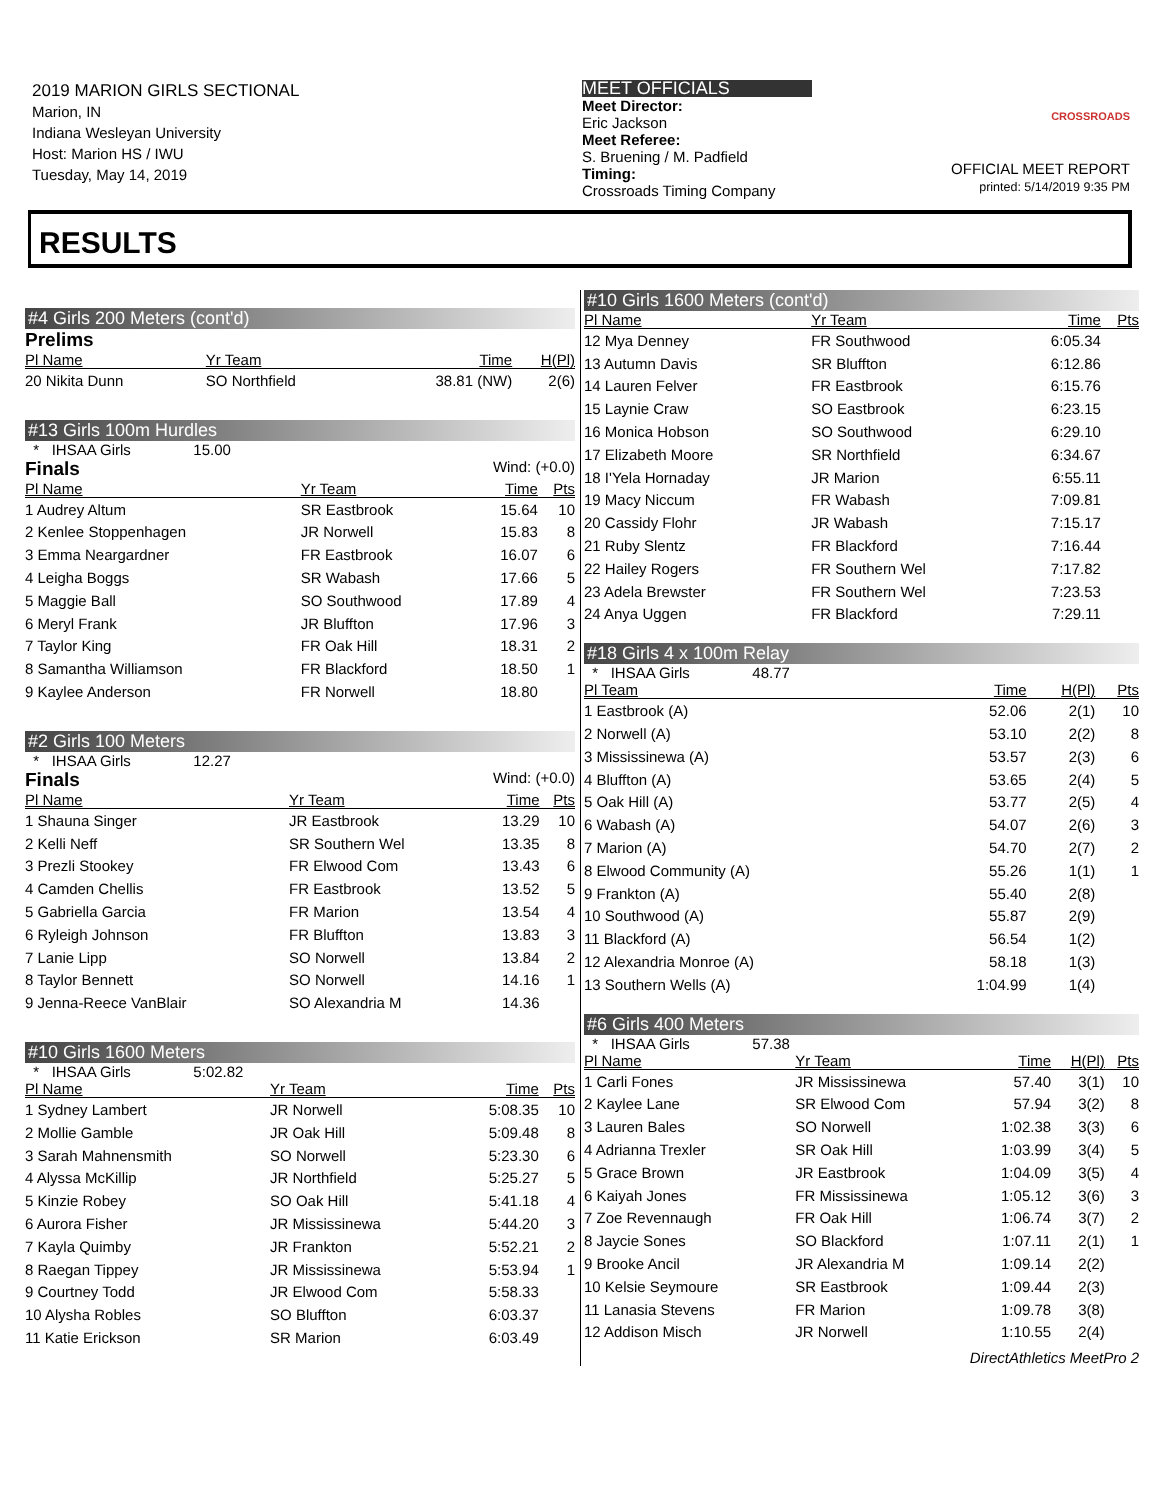2019 MARION GIRLS SECTIONAL
Marion, IN
Indiana Wesleyan University
Host: Marion HS / IWU
Tuesday, May 14, 2019
MEET OFFICIALS
Meet Director:
Eric Jackson
Meet Referee:
S. Bruening / M. Padfield
Timing:
Crossroads Timing Company
CROSSROADS
OFFICIAL MEET REPORT
printed: 5/14/2019 9:35 PM
RESULTS
#4 Girls 200 Meters (cont'd)
Prelims
| Pl Name | Yr Team | Time | H(Pl) |
| --- | --- | --- | --- |
| 20 Nikita Dunn | SO Northfield | 38.81 (NW) | 2(6) |
#13 Girls 100m Hurdles
* IHSAA Girls 15.00
Finals Wind: (+0.0)
| Pl Name | Yr Team | Time | Pts |
| --- | --- | --- | --- |
| 1 Audrey Altum | SR Eastbrook | 15.64 | 10 |
| 2 Kenlee Stoppenhagen | JR Norwell | 15.83 | 8 |
| 3 Emma Neargardner | FR Eastbrook | 16.07 | 6 |
| 4 Leigha Boggs | SR Wabash | 17.66 | 5 |
| 5 Maggie Ball | SO Southwood | 17.89 | 4 |
| 6 Meryl Frank | JR Bluffton | 17.96 | 3 |
| 7 Taylor King | FR Oak Hill | 18.31 | 2 |
| 8 Samantha Williamson | FR Blackford | 18.50 | 1 |
| 9 Kaylee Anderson | FR Norwell | 18.80 | |
#2 Girls 100 Meters
* IHSAA Girls 12.27
Finals Wind: (+0.0)
| Pl Name | Yr Team | Time | Pts |
| --- | --- | --- | --- |
| 1 Shauna Singer | JR Eastbrook | 13.29 | 10 |
| 2 Kelli Neff | SR Southern Wel | 13.35 | 8 |
| 3 Prezli Stookey | FR Elwood Com | 13.43 | 6 |
| 4 Camden Chellis | FR Eastbrook | 13.52 | 5 |
| 5 Gabriella Garcia | FR Marion | 13.54 | 4 |
| 6 Ryleigh Johnson | FR Bluffton | 13.83 | 3 |
| 7 Lanie Lipp | SO Norwell | 13.84 | 2 |
| 8 Taylor Bennett | SO Norwell | 14.16 | 1 |
| 9 Jenna-Reece VanBlair | SO Alexandria M | 14.36 | |
#10 Girls 1600 Meters
* IHSAA Girls 5:02.82
| Pl Name | Yr Team | Time | Pts |
| --- | --- | --- | --- |
| 1 Sydney Lambert | JR Norwell | 5:08.35 | 10 |
| 2 Mollie Gamble | JR Oak Hill | 5:09.48 | 8 |
| 3 Sarah Mahnensmith | SO Norwell | 5:23.30 | 6 |
| 4 Alyssa McKillip | JR Northfield | 5:25.27 | 5 |
| 5 Kinzie Robey | SO Oak Hill | 5:41.18 | 4 |
| 6 Aurora Fisher | JR Mississinewa | 5:44.20 | 3 |
| 7 Kayla Quimby | JR Frankton | 5:52.21 | 2 |
| 8 Raegan Tippey | JR Mississinewa | 5:53.94 | 1 |
| 9 Courtney Todd | JR Elwood Com | 5:58.33 | |
| 10 Alysha Robles | SO Bluffton | 6:03.37 | |
| 11 Katie Erickson | SR Marion | 6:03.49 | |
#10 Girls 1600 Meters (cont'd)
| Pl Name | Yr Team | Time | Pts |
| --- | --- | --- | --- |
| 12 Mya Denney | FR Southwood | 6:05.34 | |
| 13 Autumn Davis | SR Bluffton | 6:12.86 | |
| 14 Lauren Felver | FR Eastbrook | 6:15.76 | |
| 15 Laynie Craw | SO Eastbrook | 6:23.15 | |
| 16 Monica Hobson | SO Southwood | 6:29.10 | |
| 17 Elizabeth Moore | SR Northfield | 6:34.67 | |
| 18 I'Yela Hornaday | JR Marion | 6:55.11 | |
| 19 Macy Niccum | FR Wabash | 7:09.81 | |
| 20 Cassidy Flohr | JR Wabash | 7:15.17 | |
| 21 Ruby Slentz | FR Blackford | 7:16.44 | |
| 22 Hailey Rogers | FR Southern Wel | 7:17.82 | |
| 23 Adela Brewster | FR Southern Wel | 7:23.53 | |
| 24 Anya Uggen | FR Blackford | 7:29.11 | |
#18 Girls 4 x 100m Relay
* IHSAA Girls 48.77
| Pl Team | Time | H(Pl) | Pts |
| --- | --- | --- | --- |
| 1 Eastbrook (A) | 52.06 | 2(1) | 10 |
| 2 Norwell (A) | 53.10 | 2(2) | 8 |
| 3 Mississinewa (A) | 53.57 | 2(3) | 6 |
| 4 Bluffton (A) | 53.65 | 2(4) | 5 |
| 5 Oak Hill (A) | 53.77 | 2(5) | 4 |
| 6 Wabash (A) | 54.07 | 2(6) | 3 |
| 7 Marion (A) | 54.70 | 2(7) | 2 |
| 8 Elwood Community (A) | 55.26 | 1(1) | 1 |
| 9 Frankton (A) | 55.40 | 2(8) | |
| 10 Southwood (A) | 55.87 | 2(9) | |
| 11 Blackford (A) | 56.54 | 1(2) | |
| 12 Alexandria Monroe (A) | 58.18 | 1(3) | |
| 13 Southern Wells (A) | 1:04.99 | 1(4) | |
#6 Girls 400 Meters
* IHSAA Girls 57.38
| Pl Name | Yr Team | Time | H(Pl) | Pts |
| --- | --- | --- | --- | --- |
| 1 Carli Fones | JR Mississinewa | 57.40 | 3(1) | 10 |
| 2 Kaylee Lane | SR Elwood Com | 57.94 | 3(2) | 8 |
| 3 Lauren Bales | SO Norwell | 1:02.38 | 3(3) | 6 |
| 4 Adrianna Trexler | SR Oak Hill | 1:03.99 | 3(4) | 5 |
| 5 Grace Brown | JR Eastbrook | 1:04.09 | 3(5) | 4 |
| 6 Kaiyah Jones | FR Mississinewa | 1:05.12 | 3(6) | 3 |
| 7 Zoe Revennaugh | FR Oak Hill | 1:06.74 | 3(7) | 2 |
| 8 Jaycie Sones | SO Blackford | 1:07.11 | 2(1) | 1 |
| 9 Brooke Ancil | JR Alexandria M | 1:09.14 | 2(2) | |
| 10 Kelsie Seymoure | SR Eastbrook | 1:09.44 | 2(3) | |
| 11 Lanasia Stevens | FR Marion | 1:09.78 | 3(8) | |
| 12 Addison Misch | JR Norwell | 1:10.55 | 2(4) | |
DirectAthletics MeetPro 2